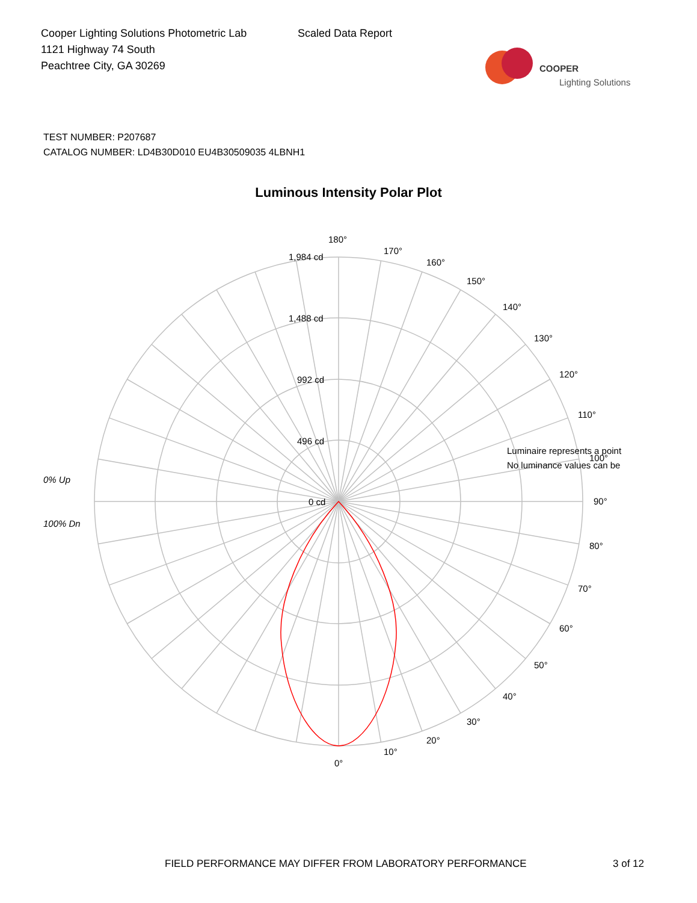Cooper Lighting Solutions Photometric Lab
1121 Highway 74 South
Peachtree City, GA 30269
Scaled Data Report
COOPER
Lighting Solutions
TEST NUMBER: P207687
CATALOG NUMBER: LD4B30D010 EU4B30509035 4LBNH1
Luminous Intensity Polar Plot
180°
170°
160°
150°
140°
130°
120°
110°
Luminaire represents a point
100°
No luminance values can be
90°
80°
70°
60°
50°
40°
30°
20°
10°
0°
1,984 cd
1,488 cd
992 cd
496 cd
0 cd
0% Up
100% Dn
FIELD PERFORMANCE MAY DIFFER FROM LABORATORY PERFORMANCE 3 of 12